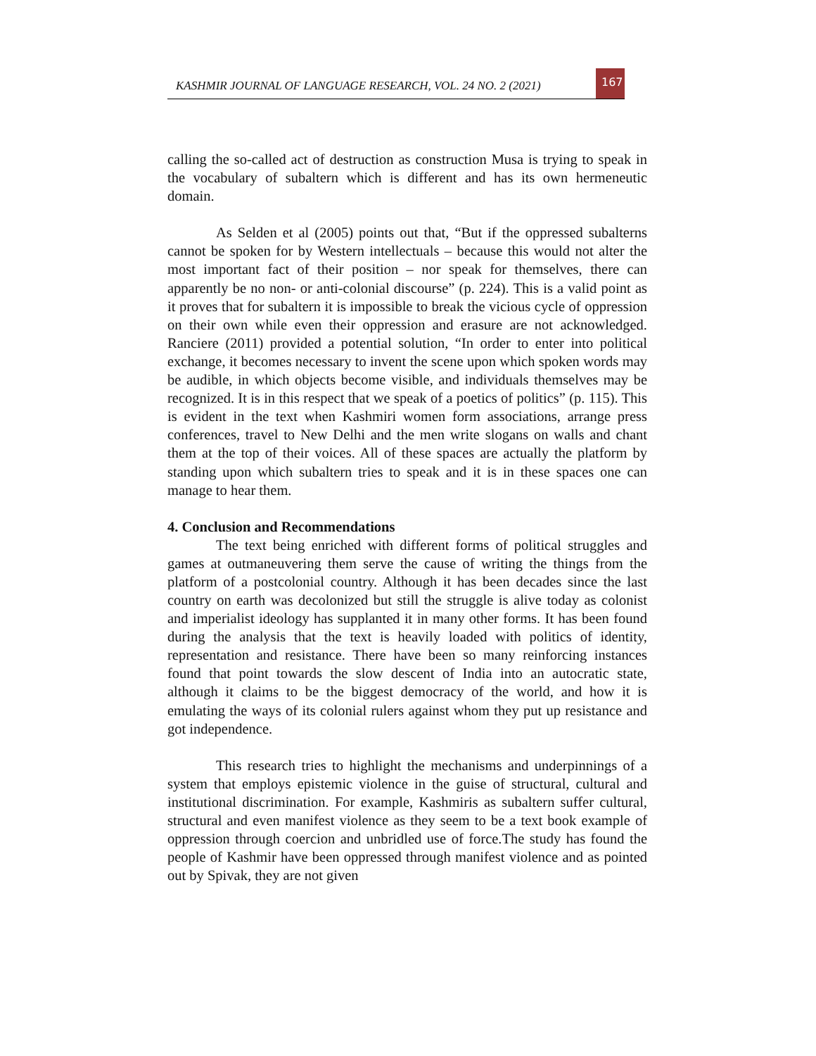KASHMIR JOURNAL OF LANGUAGE RESEARCH, VOL. 24 NO. 2 (2021) 167
calling the so-called act of destruction as construction Musa is trying to speak in the vocabulary of subaltern which is different and has its own hermeneutic domain.
As Selden et al (2005) points out that, “But if the oppressed subalterns cannot be spoken for by Western intellectuals – because this would not alter the most important fact of their position – nor speak for themselves, there can apparently be no non- or anti-colonial discourse” (p. 224). This is a valid point as it proves that for subaltern it is impossible to break the vicious cycle of oppression on their own while even their oppression and erasure are not acknowledged. Ranciere (2011) provided a potential solution, “In order to enter into political exchange, it becomes necessary to invent the scene upon which spoken words may be audible, in which objects become visible, and individuals themselves may be recognized. It is in this respect that we speak of a poetics of politics” (p. 115). This is evident in the text when Kashmiri women form associations, arrange press conferences, travel to New Delhi and the men write slogans on walls and chant them at the top of their voices. All of these spaces are actually the platform by standing upon which subaltern tries to speak and it is in these spaces one can manage to hear them.
4. Conclusion and Recommendations
The text being enriched with different forms of political struggles and games at outmaneuvering them serve the cause of writing the things from the platform of a postcolonial country. Although it has been decades since the last country on earth was decolonized but still the struggle is alive today as colonist and imperialist ideology has supplanted it in many other forms. It has been found during the analysis that the text is heavily loaded with politics of identity, representation and resistance. There have been so many reinforcing instances found that point towards the slow descent of India into an autocratic state, although it claims to be the biggest democracy of the world, and how it is emulating the ways of its colonial rulers against whom they put up resistance and got independence.
This research tries to highlight the mechanisms and underpinnings of a system that employs epistemic violence in the guise of structural, cultural and institutional discrimination. For example, Kashmiris as subaltern suffer cultural, structural and even manifest violence as they seem to be a text book example of oppression through coercion and unbridled use of force.The study has found the people of Kashmir have been oppressed through manifest violence and as pointed out by Spivak, they are not given